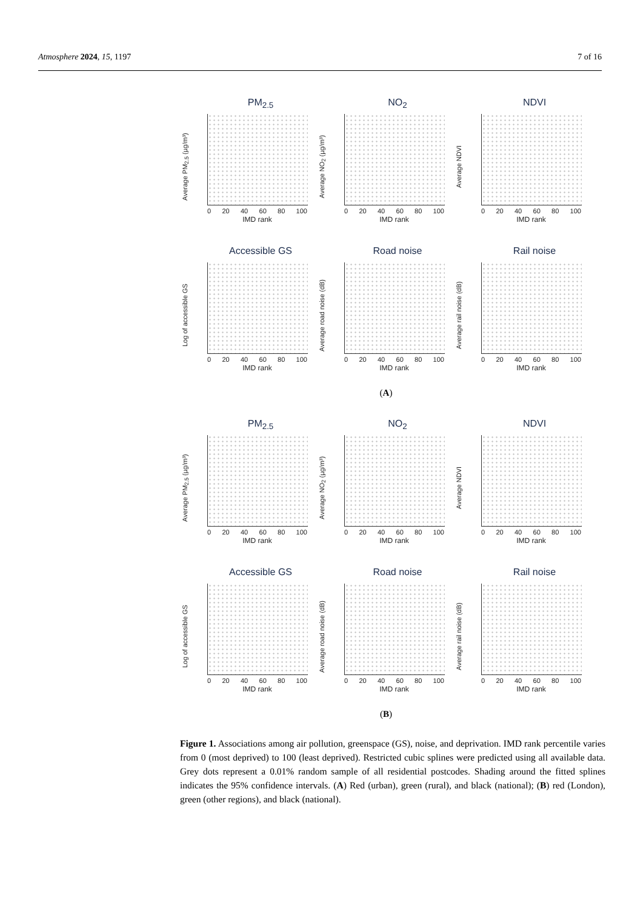Atmosphere 2024, 15, 1197 7 of 16
PM<sub>2.5</sub>
Average PM<sub>2.5</sub> (µg/m³)
0 20 40 60 80 100
IMD rank
NO<sub>2</sub>
Average NO<sub>2</sub> (µg/m³)
0 20 40 60 80 100
IMD rank
NDVI
Average NDVI
0 20 40 60 80 100
IMD rank
Accessible GS
Log of accessible GS
0 20 40 60 80 100
IMD rank
Road noise
Average road noise (dB)
0 20 40 60 80 100
IMD rank
Rail noise
Average rail noise (dB)
0 20 40 60 80 100
IMD rank
(A)
PM<sub>2.5</sub>
Average PM<sub>2.5</sub> (µg/m³)
0 20 40 60 80 100
IMD rank
NO<sub>2</sub>
Average NO<sub>2</sub> (µg/m³)
0 20 40 60 80 100
IMD rank
NDVI
Average NDVI
0 20 40 60 80 100
IMD rank
Accessible GS
Log of accessible GS
0 20 40 60 80 100
IMD rank
Road noise
Average road noise (dB)
0 20 40 60 80 100
IMD rank
Rail noise
Average rail noise (dB)
0 20 40 60 80 100
IMD rank
(B)
Figure 1. Associations among air pollution, greenspace (GS), noise, and deprivation. IMD rank percentile varies from 0 (most deprived) to 100 (least deprived). Restricted cubic splines were predicted using all available data. Grey dots represent a 0.01% random sample of all residential postcodes. Shading around the fitted splines indicates the 95% confidence intervals. (A) Red (urban), green (rural), and black (national); (B) red (London), green (other regions), and black (national).